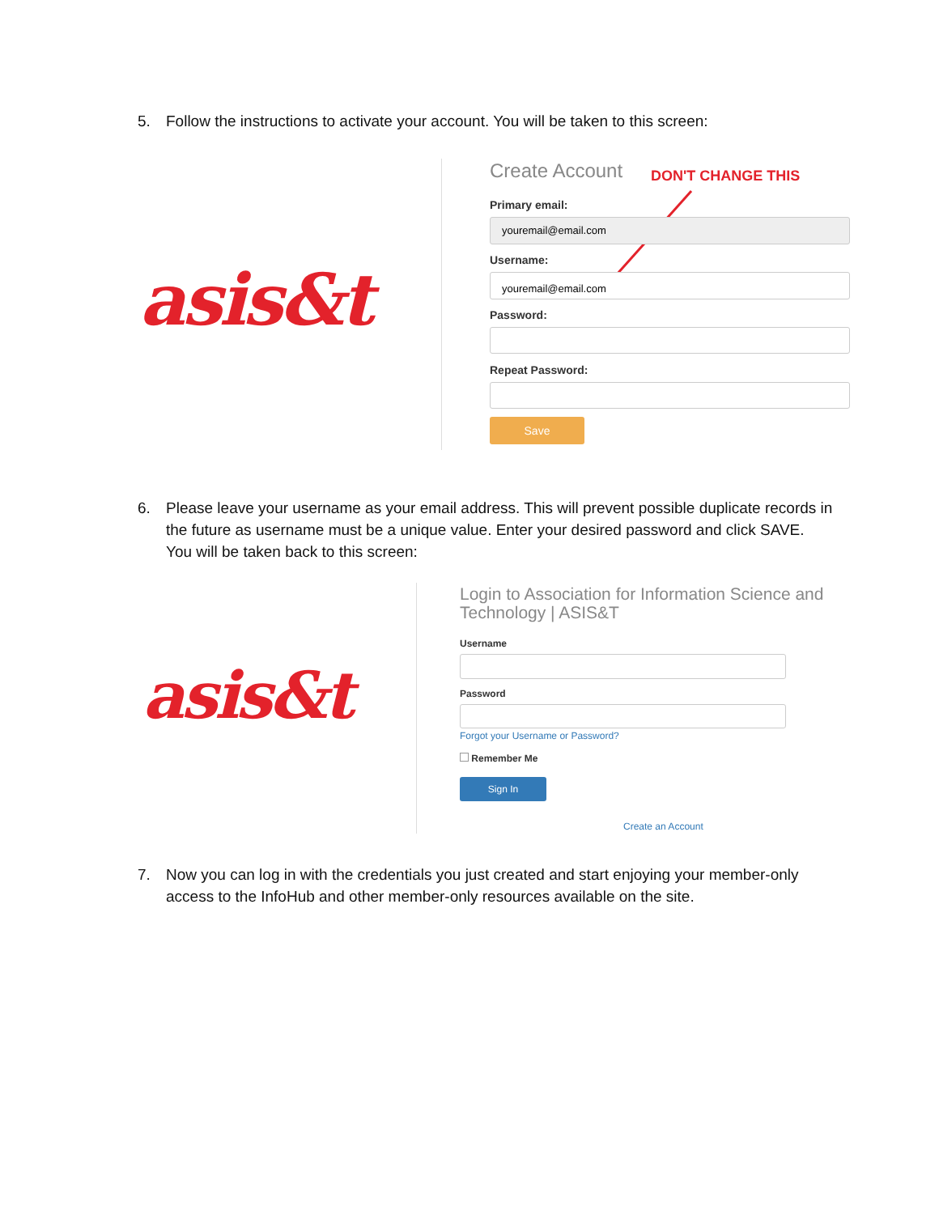5. Follow the instructions to activate your account. You will be taken to this screen:
asis&t
Create Account DON'T CHANGE THIS
Primary email:
youremail@email.com
Username:
youremail@email.com
Password:
Repeat Password:
Save
6. Please leave your username as your email address. This will prevent possible duplicate records in the future as username must be a unique value. Enter your desired password and click SAVE. You will be taken back to this screen:
asis&t
Login to Association for Information Science and Technology | ASIS&T
Username
Password
Forgot your Username or Password?
Remember Me
Sign In
Create an Account
7. Now you can log in with the credentials you just created and start enjoying your member-only access to the InfoHub and other member-only resources available on the site.